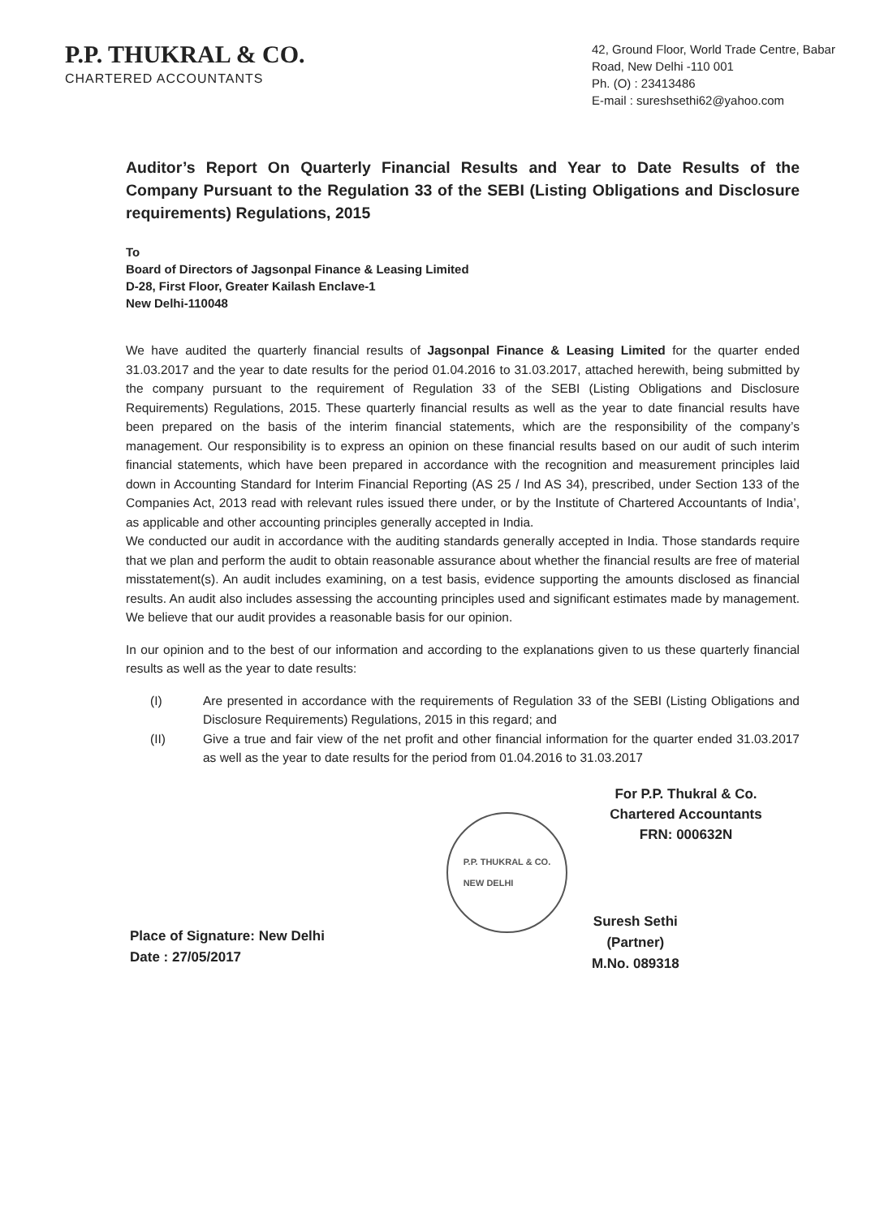P.P. THUKRAL & CO.
CHARTERED ACCOUNTANTS
42, Ground Floor, World Trade Centre, Babar Road, New Delhi -110 001
Ph. (O) : 23413486
E-mail : sureshsethi62@yahoo.com
Auditor’s Report On Quarterly Financial Results and Year to Date Results of the Company Pursuant to the Regulation 33 of the SEBI (Listing Obligations and Disclosure requirements) Regulations, 2015
To
Board of Directors of Jagsonpal Finance & Leasing Limited
D-28, First Floor, Greater Kailash Enclave-1
New Delhi-110048
We have audited the quarterly financial results of Jagsonpal Finance & Leasing Limited for the quarter ended 31.03.2017 and the year to date results for the period 01.04.2016 to 31.03.2017, attached herewith, being submitted by the company pursuant to the requirement of Regulation 33 of the SEBI (Listing Obligations and Disclosure Requirements) Regulations, 2015. These quarterly financial results as well as the year to date financial results have been prepared on the basis of the interim financial statements, which are the responsibility of the company’s management. Our responsibility is to express an opinion on these financial results based on our audit of such interim financial statements, which have been prepared in accordance with the recognition and measurement principles laid down in Accounting Standard for Interim Financial Reporting (AS 25 / Ind AS 34), prescribed, under Section 133 of the Companies Act, 2013 read with relevant rules issued there under, or by the Institute of Chartered Accountants of India’, as applicable and other accounting principles generally accepted in India.
We conducted our audit in accordance with the auditing standards generally accepted in India. Those standards require that we plan and perform the audit to obtain reasonable assurance about whether the financial results are free of material misstatement(s). An audit includes examining, on a test basis, evidence supporting the amounts disclosed as financial results. An audit also includes assessing the accounting principles used and significant estimates made by management. We believe that our audit provides a reasonable basis for our opinion.
In our opinion and to the best of our information and according to the explanations given to us these quarterly financial results as well as the year to date results:
(I) Are presented in accordance with the requirements of Regulation 33 of the SEBI (Listing Obligations and Disclosure Requirements) Regulations, 2015 in this regard; and
(II) Give a true and fair view of the net profit and other financial information for the quarter ended 31.03.2017 as well as the year to date results for the period from 01.04.2016 to 31.03.2017
For P.P. Thukral & Co.
Chartered Accountants
FRN: 000632N
Place of Signature: New Delhi
Date : 27/05/2017
P.P. THUKRAL & CO.
NEW DELHI
Suresh Sethi
(Partner)
M.No. 089318